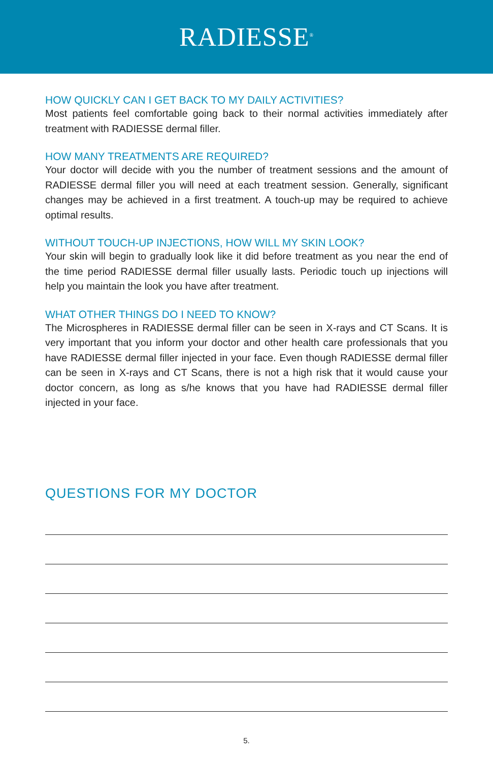RADIESSE<sup>®</sup>
HOW QUICKLY CAN I GET BACK TO MY DAILY ACTIVITIES?
Most patients feel comfortable going back to their normal activities immediately after treatment with RADIESSE dermal filler.
HOW MANY TREATMENTS ARE REQUIRED?
Your doctor will decide with you the number of treatment sessions and the amount of RADIESSE dermal filler you will need at each treatment session. Generally, significant changes may be achieved in a first treatment. A touch-up may be required to achieve optimal results.
WITHOUT TOUCH-UP INJECTIONS, HOW WILL MY SKIN LOOK?
Your skin will begin to gradually look like it did before treatment as you near the end of the time period RADIESSE dermal filler usually lasts. Periodic touch up injections will help you maintain the look you have after treatment.
WHAT OTHER THINGS DO I NEED TO KNOW?
The Microspheres in RADIESSE dermal filler can be seen in X-rays and CT Scans. It is very important that you inform your doctor and other health care professionals that you have RADIESSE dermal filler injected in your face. Even though RADIESSE dermal filler can be seen in X-rays and CT Scans, there is not a high risk that it would cause your doctor concern, as long as s/he knows that you have had RADIESSE dermal filler injected in your face.
QUESTIONS FOR MY DOCTOR
5.